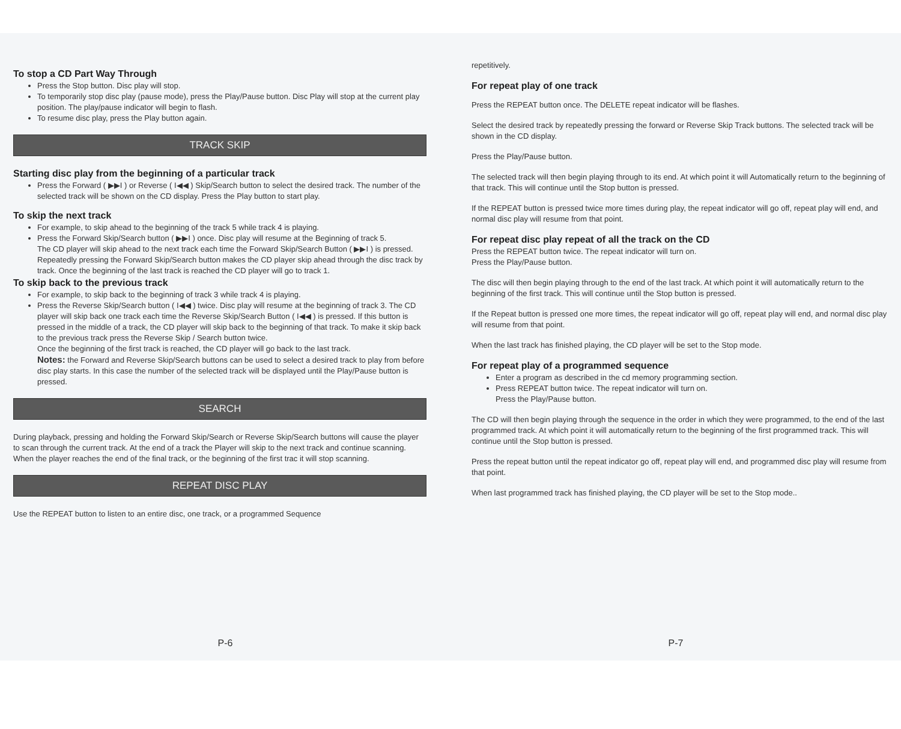To stop a CD Part Way Through
Press the Stop button. Disc play will stop.
To temporarily stop disc play (pause mode), press the Play/Pause button. Disc Play will stop at the current play position. The play/pause indicator will begin to flash.
To resume disc play, press the Play button again.
TRACK SKIP
Starting disc play from the beginning of a particular track
Press the Forward ( ▶▶I ) or Reverse ( I◀◀ ) Skip/Search button to select the desired track. The number of the selected track will be shown on the CD display. Press the Play button to start play.
To skip the next track
For example, to skip ahead to the beginning of the track 5 while track 4 is playing.
Press the Forward Skip/Search button ( ▶▶I ) once. Disc play will resume at the Beginning of track 5.
The CD player will skip ahead to the next track each time the Forward Skip/Search Button ( ▶▶I ) is pressed. Repeatedly pressing the Forward Skip/Search button makes the CD player skip ahead through the disc track by track. Once the beginning of the last track is reached the CD player will go to track 1.
To skip back to the previous track
For example, to skip back to the beginning of track 3 while track 4 is playing.
Press the Reverse Skip/Search button ( I◀◀ ) twice. Disc play will resume at the beginning of track 3. The CD player will skip back one track each time the Reverse Skip/Search Button ( I◀◀ ) is pressed. If this button is pressed in the middle of a track, the CD player will skip back to the beginning of that track. To make it skip back to the previous track press the Reverse Skip / Search button twice.
Once the beginning of the first track is reached, the CD player will go back to the last track.
Notes: the Forward and Reverse Skip/Search buttons can be used to select a desired track to play from before disc play starts. In this case the number of the selected track will be displayed until the Play/Pause button is pressed.
SEARCH
During playback, pressing and holding the Forward Skip/Search or Reverse Skip/Search buttons will cause the player to scan through the current track. At the end of a track the Player will skip to the next track and continue scanning.
When the player reaches the end of the final track, or the beginning of the first trac it will stop scanning.
REPEAT DISC PLAY
Use the REPEAT button to listen to an entire disc, one track, or a programmed Sequence
P-6
repetitively.
For repeat play of one track
Press the REPEAT button once. The DELETE repeat indicator will be flashes.
Select the desired track by repeatedly pressing the forward or Reverse Skip Track buttons. The selected track will be shown in the CD display.
Press the Play/Pause button.
The selected track will then begin playing through to its end. At which point it will Automatically return to the beginning of that track. This will continue until the Stop button is pressed.
If the REPEAT button is pressed twice more times during play, the repeat indicator will go off, repeat play will end, and normal disc play will resume from that point.
For repeat disc play repeat of all the track on the CD
Press the REPEAT button twice. The repeat indicator will turn on.
Press the Play/Pause button.
The disc will then begin playing through to the end of the last track. At which point it will automatically return to the beginning of the first track. This will continue until the Stop button is pressed.
If the Repeat button is pressed one more times, the repeat indicator will go off, repeat play will end, and normal disc play will resume from that point.
When the last track has finished playing, the CD player will be set to the Stop mode.
For repeat play of a programmed sequence
Enter a program as described in the cd memory programming section.
Press REPEAT button twice. The repeat indicator will turn on.
Press the Play/Pause button.
The CD will then begin playing through the sequence in the order in which they were programmed, to the end of the last programmed track. At which point it will automatically return to the beginning of the first programmed track. This will continue until the Stop button is pressed.
Press the repeat button until the repeat indicator go off, repeat play will end, and programmed disc play will resume from that point.
When last programmed track has finished playing, the CD player will be set to the Stop mode..
P-7